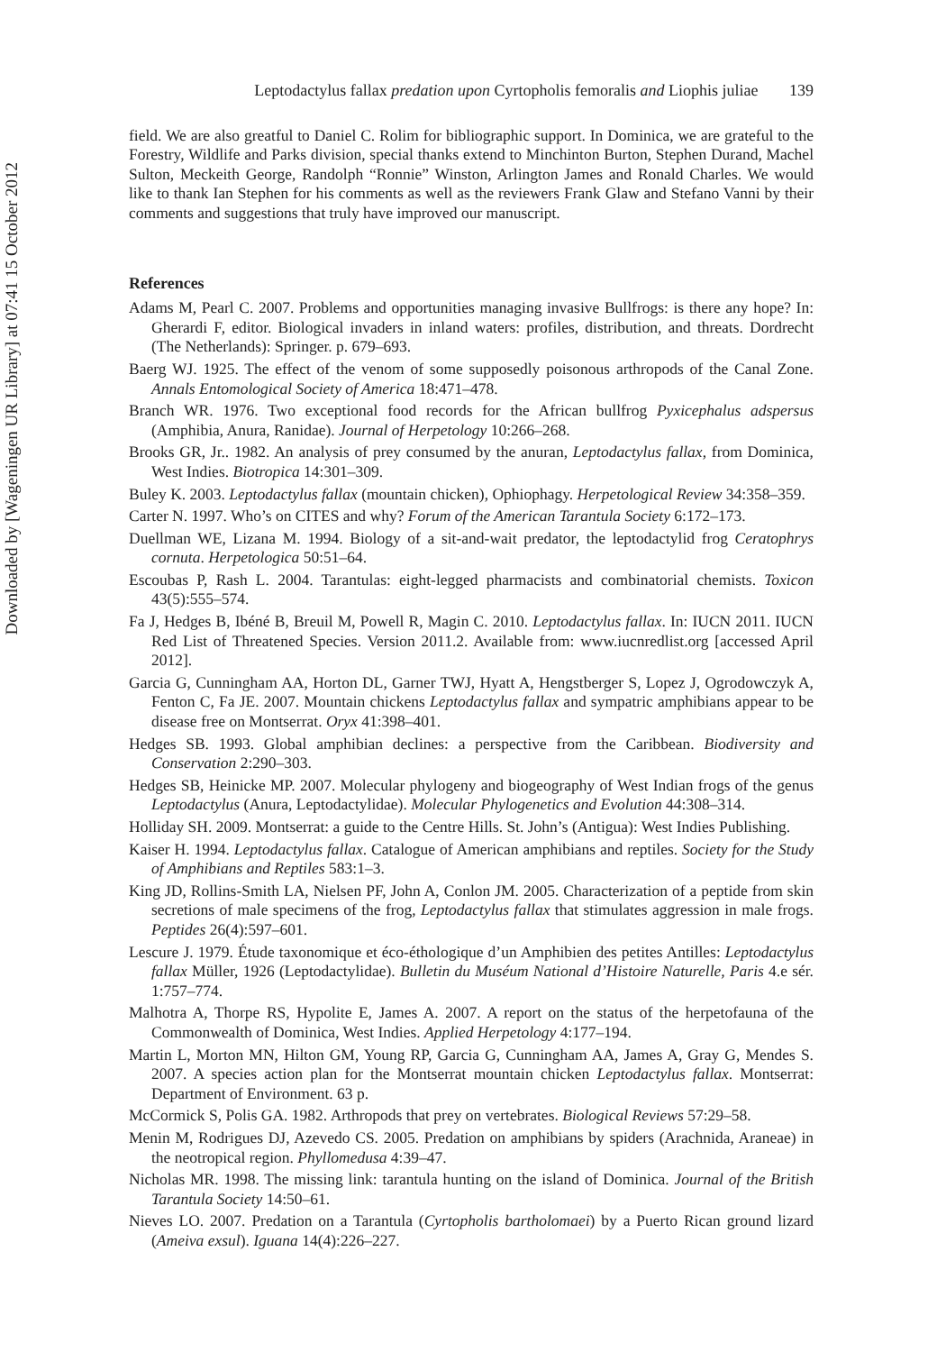Downloaded by [Wageningen UR Library] at 07:41 15 October 2012
Leptodactylus fallax predation upon Cyrtopholis femoralis and Liophis juliae 139
field. We are also greatful to Daniel C. Rolim for bibliographic support. In Dominica, we are grateful to the Forestry, Wildlife and Parks division, special thanks extend to Minchinton Burton, Stephen Durand, Machel Sulton, Meckeith George, Randolph “Ronnie” Winston, Arlington James and Ronald Charles. We would like to thank Ian Stephen for his comments as well as the reviewers Frank Glaw and Stefano Vanni by their comments and suggestions that truly have improved our manuscript.
References
Adams M, Pearl C. 2007. Problems and opportunities managing invasive Bullfrogs: is there any hope? In: Gherardi F, editor. Biological invaders in inland waters: profiles, distribution, and threats. Dordrecht (The Netherlands): Springer. p. 679–693.
Baerg WJ. 1925. The effect of the venom of some supposedly poisonous arthropods of the Canal Zone. Annals Entomological Society of America 18:471–478.
Branch WR. 1976. Two exceptional food records for the African bullfrog Pyxicephalus adspersus (Amphibia, Anura, Ranidae). Journal of Herpetology 10:266–268.
Brooks GR, Jr.. 1982. An analysis of prey consumed by the anuran, Leptodactylus fallax, from Dominica, West Indies. Biotropica 14:301–309.
Buley K. 2003. Leptodactylus fallax (mountain chicken), Ophiophagy. Herpetological Review 34:358–359.
Carter N. 1997. Who’s on CITES and why? Forum of the American Tarantula Society 6:172–173.
Duellman WE, Lizana M. 1994. Biology of a sit-and-wait predator, the leptodactylid frog Ceratophrys cornuta. Herpetologica 50:51–64.
Escoubas P, Rash L. 2004. Tarantulas: eight-legged pharmacists and combinatorial chemists. Toxicon 43(5):555–574.
Fa J, Hedges B, Ibéné B, Breuil M, Powell R, Magin C. 2010. Leptodactylus fallax. In: IUCN 2011. IUCN Red List of Threatened Species. Version 2011.2. Available from: www.iucnredlist.org [accessed April 2012].
Garcia G, Cunningham AA, Horton DL, Garner TWJ, Hyatt A, Hengstberger S, Lopez J, Ogrodowczyk A, Fenton C, Fa JE. 2007. Mountain chickens Leptodactylus fallax and sympatric amphibians appear to be disease free on Montserrat. Oryx 41:398–401.
Hedges SB. 1993. Global amphibian declines: a perspective from the Caribbean. Biodiversity and Conservation 2:290–303.
Hedges SB, Heinicke MP. 2007. Molecular phylogeny and biogeography of West Indian frogs of the genus Leptodactylus (Anura, Leptodactylidae). Molecular Phylogenetics and Evolution 44:308–314.
Holliday SH. 2009. Montserrat: a guide to the Centre Hills. St. John’s (Antigua): West Indies Publishing.
Kaiser H. 1994. Leptodactylus fallax. Catalogue of American amphibians and reptiles. Society for the Study of Amphibians and Reptiles 583:1–3.
King JD, Rollins-Smith LA, Nielsen PF, John A, Conlon JM. 2005. Characterization of a peptide from skin secretions of male specimens of the frog, Leptodactylus fallax that stimulates aggression in male frogs. Peptides 26(4):597–601.
Lescure J. 1979. Étude taxonomique et éco-éthologique d’un Amphibien des petites Antilles: Leptodactylus fallax Müller, 1926 (Leptodactylidae). Bulletin du Muséum National d’Histoire Naturelle, Paris 4.e sér. 1:757–774.
Malhotra A, Thorpe RS, Hypolite E, James A. 2007. A report on the status of the herpetofauna of the Commonwealth of Dominica, West Indies. Applied Herpetology 4:177–194.
Martin L, Morton MN, Hilton GM, Young RP, Garcia G, Cunningham AA, James A, Gray G, Mendes S. 2007. A species action plan for the Montserrat mountain chicken Leptodactylus fallax. Montserrat: Department of Environment. 63 p.
McCormick S, Polis GA. 1982. Arthropods that prey on vertebrates. Biological Reviews 57:29–58.
Menin M, Rodrigues DJ, Azevedo CS. 2005. Predation on amphibians by spiders (Arachnida, Araneae) in the neotropical region. Phyllomedusa 4:39–47.
Nicholas MR. 1998. The missing link: tarantula hunting on the island of Dominica. Journal of the British Tarantula Society 14:50–61.
Nieves LO. 2007. Predation on a Tarantula (Cyrtopholis bartholomaei) by a Puerto Rican ground lizard (Ameiva exsul). Iguana 14(4):226–227.